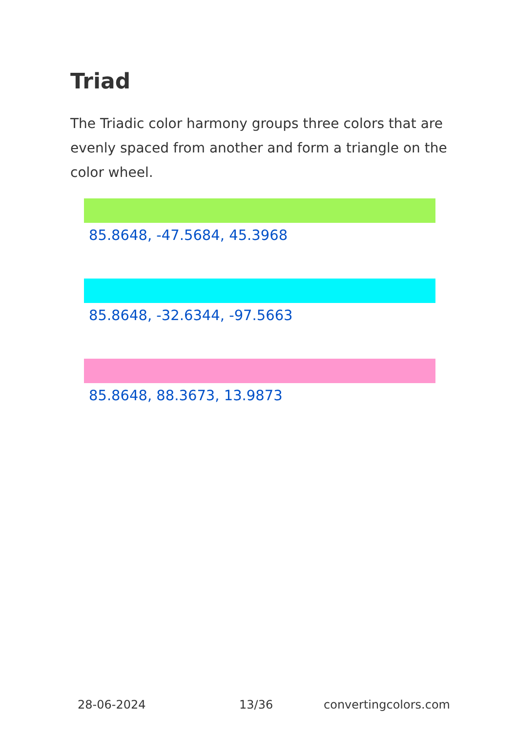Triad
The Triadic color harmony groups three colors that are evenly spaced from another and form a triangle on the color wheel.
85.8648, -47.5684, 45.3968
85.8648, -32.6344, -97.5663
85.8648, 88.3673, 13.9873
28-06-2024 13/36 convertingcolors.com